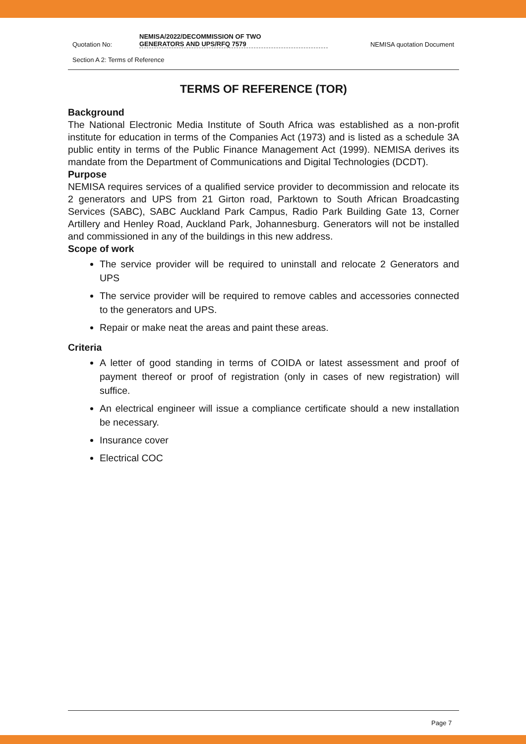Quotation No: NEMISA/2022/DECOMMISSION OF TWO
GENERATORS AND UPS/RFQ 7579 NEMISA quotation Document
Section A 2: Terms of Reference
TERMS OF REFERENCE (TOR)
Background
The National Electronic Media Institute of South Africa was established as a non-profit institute for education in terms of the Companies Act (1973) and is listed as a schedule 3A public entity in terms of the Public Finance Management Act (1999). NEMISA derives its mandate from the Department of Communications and Digital Technologies (DCDT).
Purpose
NEMISA requires services of a qualified service provider to decommission and relocate its 2 generators and UPS from 21 Girton road, Parktown to South African Broadcasting Services (SABC), SABC Auckland Park Campus, Radio Park Building Gate 13, Corner Artillery and Henley Road, Auckland Park, Johannesburg. Generators will not be installed and commissioned in any of the buildings in this new address.
Scope of work
The service provider will be required to uninstall and relocate 2 Generators and UPS
The service provider will be required to remove cables and accessories connected to the generators and UPS.
Repair or make neat the areas and paint these areas.
Criteria
A letter of good standing in terms of COIDA or latest assessment and proof of payment thereof or proof of registration (only in cases of new registration) will suffice.
An electrical engineer will issue a compliance certificate should a new installation be necessary.
Insurance cover
Electrical COC
Page 7